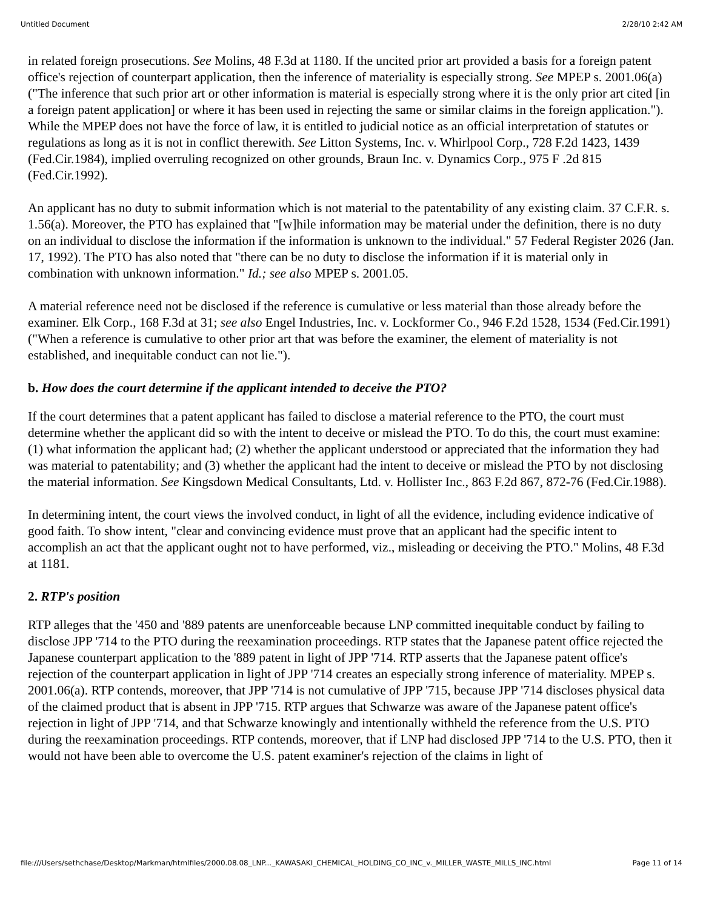Untitled Document 2/28/10 2:42 AM
in related foreign prosecutions. See Molins, 48 F.3d at 1180. If the uncited prior art provided a basis for a foreign patent office's rejection of counterpart application, then the inference of materiality is especially strong. See MPEP s. 2001.06(a) ("The inference that such prior art or other information is material is especially strong where it is the only prior art cited [in a foreign patent application] or where it has been used in rejecting the same or similar claims in the foreign application."). While the MPEP does not have the force of law, it is entitled to judicial notice as an official interpretation of statutes or regulations as long as it is not in conflict therewith. See Litton Systems, Inc. v. Whirlpool Corp., 728 F.2d 1423, 1439 (Fed.Cir.1984), implied overruling recognized on other grounds, Braun Inc. v. Dynamics Corp., 975 F .2d 815 (Fed.Cir.1992).
An applicant has no duty to submit information which is not material to the patentability of any existing claim. 37 C.F.R. s. 1.56(a). Moreover, the PTO has explained that "[w]hile information may be material under the definition, there is no duty on an individual to disclose the information if the information is unknown to the individual." 57 Federal Register 2026 (Jan. 17, 1992). The PTO has also noted that "there can be no duty to disclose the information if it is material only in combination with unknown information." Id.; see also MPEP s. 2001.05.
A material reference need not be disclosed if the reference is cumulative or less material than those already before the examiner. Elk Corp., 168 F.3d at 31; see also Engel Industries, Inc. v. Lockformer Co., 946 F.2d 1528, 1534 (Fed.Cir.1991) ("When a reference is cumulative to other prior art that was before the examiner, the element of materiality is not established, and inequitable conduct can not lie.").
b. How does the court determine if the applicant intended to deceive the PTO?
If the court determines that a patent applicant has failed to disclose a material reference to the PTO, the court must determine whether the applicant did so with the intent to deceive or mislead the PTO. To do this, the court must examine: (1) what information the applicant had; (2) whether the applicant understood or appreciated that the information they had was material to patentability; and (3) whether the applicant had the intent to deceive or mislead the PTO by not disclosing the material information. See Kingsdown Medical Consultants, Ltd. v. Hollister Inc., 863 F.2d 867, 872-76 (Fed.Cir.1988).
In determining intent, the court views the involved conduct, in light of all the evidence, including evidence indicative of good faith. To show intent, "clear and convincing evidence must prove that an applicant had the specific intent to accomplish an act that the applicant ought not to have performed, viz., misleading or deceiving the PTO." Molins, 48 F.3d at 1181.
2. RTP's position
RTP alleges that the '450 and '889 patents are unenforceable because LNP committed inequitable conduct by failing to disclose JPP '714 to the PTO during the reexamination proceedings. RTP states that the Japanese patent office rejected the Japanese counterpart application to the '889 patent in light of JPP '714. RTP asserts that the Japanese patent office's rejection of the counterpart application in light of JPP '714 creates an especially strong inference of materiality. MPEP s. 2001.06(a). RTP contends, moreover, that JPP '714 is not cumulative of JPP '715, because JPP '714 discloses physical data of the claimed product that is absent in JPP '715. RTP argues that Schwarze was aware of the Japanese patent office's rejection in light of JPP '714, and that Schwarze knowingly and intentionally withheld the reference from the U.S. PTO during the reexamination proceedings. RTP contends, moreover, that if LNP had disclosed JPP '714 to the U.S. PTO, then it would not have been able to overcome the U.S. patent examiner's rejection of the claims in light of
file:///Users/sethchase/Desktop/Markman/htmlfiles/2000.08.08_LNP..._KAWASAKI_CHEMICAL_HOLDING_CO_INC_v._MILLER_WASTE_MILLS_INC.html Page 11 of 14